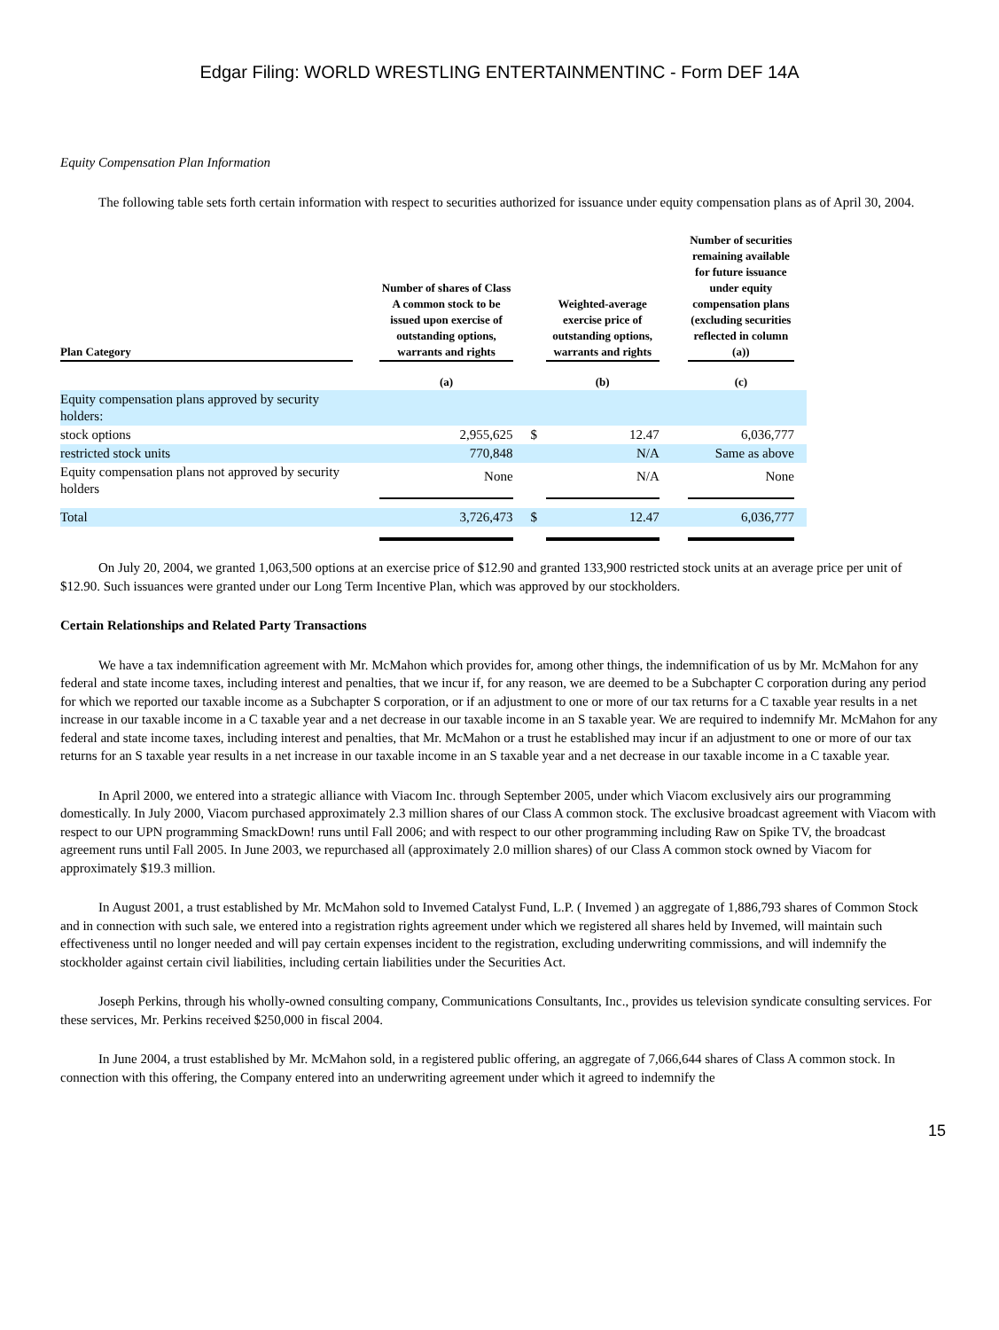Edgar Filing: WORLD WRESTLING ENTERTAINMENTINC - Form DEF 14A
Equity Compensation Plan Information
The following table sets forth certain information with respect to securities authorized for issuance under equity compensation plans as of April 30, 2004.
| Plan Category | | Number of shares of Class A common stock to be issued upon exercise of outstanding options, warrants and rights | | Weighted-average exercise price of outstanding options, warrants and rights | | Number of securities remaining available for future issuance under equity compensation plans (excluding securities reflected in column (a)) | |
| --- | --- | --- | --- | --- | --- | --- | --- |
| | | (a) | | (b) | | (c) | |
| Equity compensation plans approved by security holders: | | | | | | | |
| stock options | | 2,955,625 | $ | 12.47 | | 6,036,777 | |
| restricted stock units | | 770,848 | | N/A | | Same as above | |
| Equity compensation plans not approved by security holders | | None | | N/A | | None | |
| Total | | 3,726,473 | $ | 12.47 | | 6,036,777 | |
On July 20, 2004, we granted 1,063,500 options at an exercise price of $12.90 and granted 133,900 restricted stock units at an average price per unit of $12.90. Such issuances were granted under our Long Term Incentive Plan, which was approved by our stockholders.
Certain Relationships and Related Party Transactions
We have a tax indemnification agreement with Mr. McMahon which provides for, among other things, the indemnification of us by Mr. McMahon for any federal and state income taxes, including interest and penalties, that we incur if, for any reason, we are deemed to be a Subchapter C corporation during any period for which we reported our taxable income as a Subchapter S corporation, or if an adjustment to one or more of our tax returns for a C taxable year results in a net increase in our taxable income in a C taxable year and a net decrease in our taxable income in an S taxable year. We are required to indemnify Mr. McMahon for any federal and state income taxes, including interest and penalties, that Mr. McMahon or a trust he established may incur if an adjustment to one or more of our tax returns for an S taxable year results in a net increase in our taxable income in an S taxable year and a net decrease in our taxable income in a C taxable year.
In April 2000, we entered into a strategic alliance with Viacom Inc. through September 2005, under which Viacom exclusively airs our programming domestically. In July 2000, Viacom purchased approximately 2.3 million shares of our Class A common stock. The exclusive broadcast agreement with Viacom with respect to our UPN programming SmackDown! runs until Fall 2006; and with respect to our other programming including Raw on Spike TV, the broadcast agreement runs until Fall 2005. In June 2003, we repurchased all (approximately 2.0 million shares) of our Class A common stock owned by Viacom for approximately $19.3 million.
In August 2001, a trust established by Mr. McMahon sold to Invemed Catalyst Fund, L.P. ( Invemed ) an aggregate of 1,886,793 shares of Common Stock and in connection with such sale, we entered into a registration rights agreement under which we registered all shares held by Invemed, will maintain such effectiveness until no longer needed and will pay certain expenses incident to the registration, excluding underwriting commissions, and will indemnify the stockholder against certain civil liabilities, including certain liabilities under the Securities Act.
Joseph Perkins, through his wholly-owned consulting company, Communications Consultants, Inc., provides us television syndicate consulting services. For these services, Mr. Perkins received $250,000 in fiscal 2004.
In June 2004, a trust established by Mr. McMahon sold, in a registered public offering, an aggregate of 7,066,644 shares of Class A common stock. In connection with this offering, the Company entered into an underwriting agreement under which it agreed to indemnify the
15